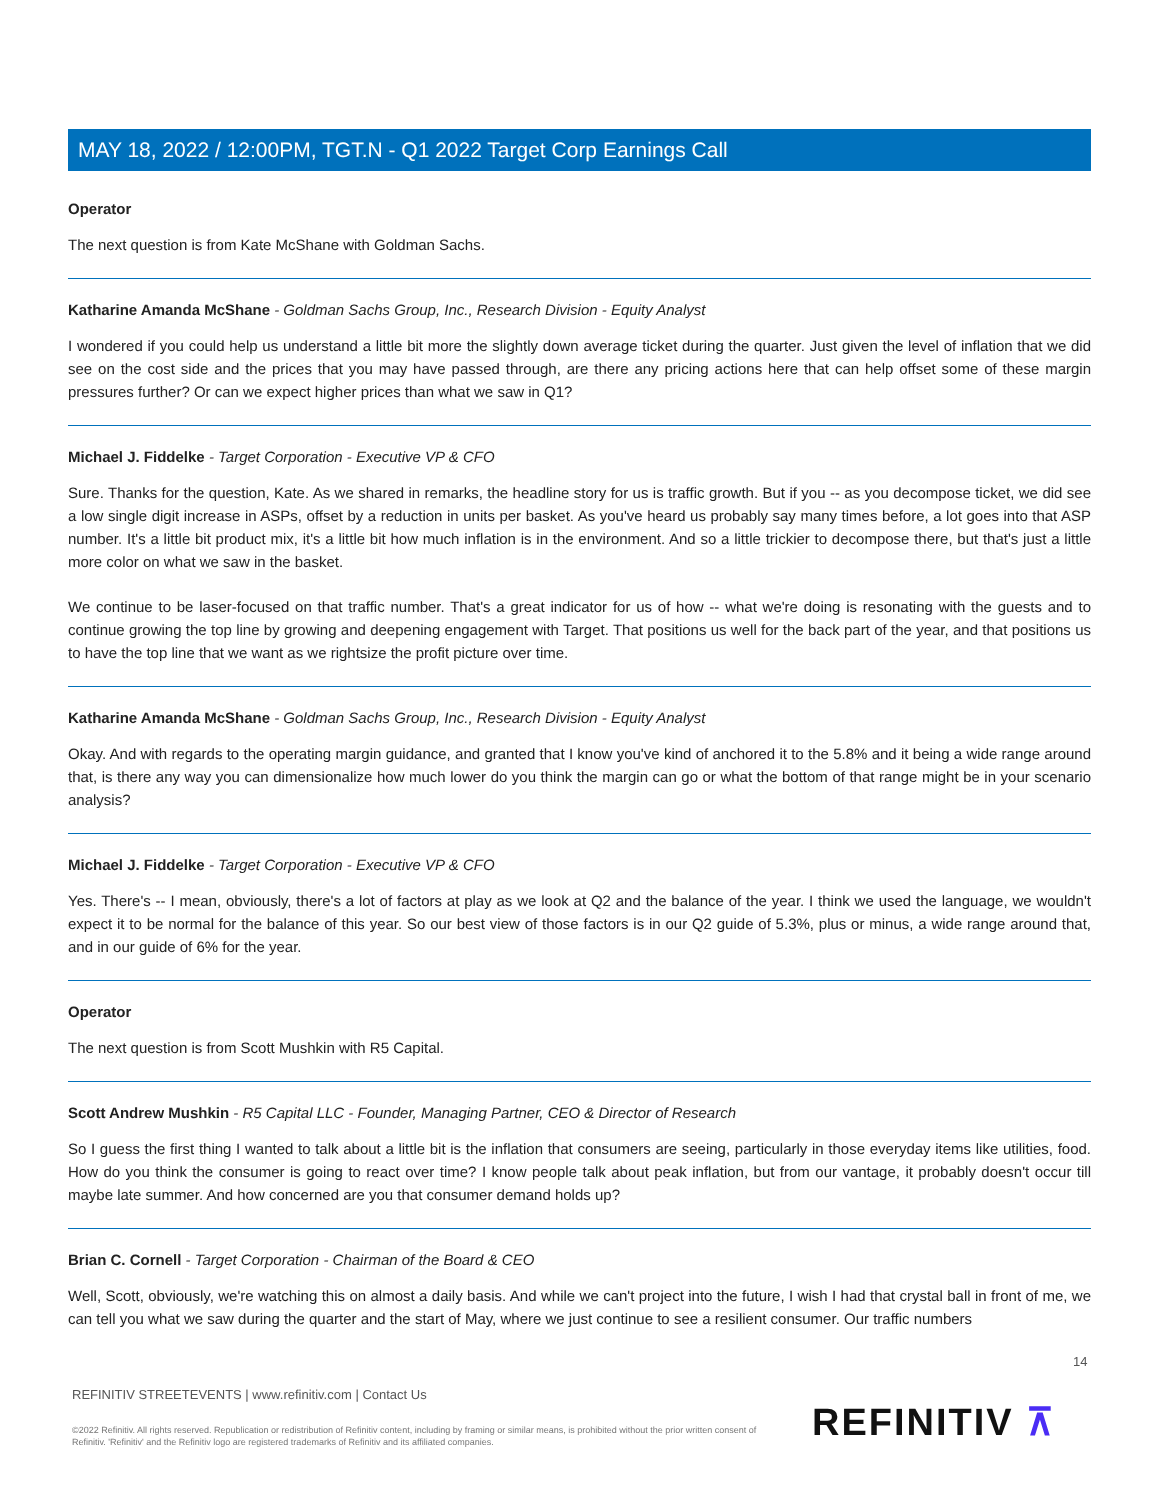MAY 18, 2022 / 12:00PM, TGT.N - Q1 2022 Target Corp Earnings Call
Operator
The next question is from Kate McShane with Goldman Sachs.
Katharine Amanda McShane - Goldman Sachs Group, Inc., Research Division - Equity Analyst
I wondered if you could help us understand a little bit more the slightly down average ticket during the quarter. Just given the level of inflation that we did see on the cost side and the prices that you may have passed through, are there any pricing actions here that can help offset some of these margin pressures further? Or can we expect higher prices than what we saw in Q1?
Michael J. Fiddelke - Target Corporation - Executive VP & CFO
Sure. Thanks for the question, Kate. As we shared in remarks, the headline story for us is traffic growth. But if you -- as you decompose ticket, we did see a low single digit increase in ASPs, offset by a reduction in units per basket. As you've heard us probably say many times before, a lot goes into that ASP number. It's a little bit product mix, it's a little bit how much inflation is in the environment. And so a little trickier to decompose there, but that's just a little more color on what we saw in the basket.
We continue to be laser-focused on that traffic number. That's a great indicator for us of how -- what we're doing is resonating with the guests and to continue growing the top line by growing and deepening engagement with Target. That positions us well for the back part of the year, and that positions us to have the top line that we want as we rightsize the profit picture over time.
Katharine Amanda McShane - Goldman Sachs Group, Inc., Research Division - Equity Analyst
Okay. And with regards to the operating margin guidance, and granted that I know you've kind of anchored it to the 5.8% and it being a wide range around that, is there any way you can dimensionalize how much lower do you think the margin can go or what the bottom of that range might be in your scenario analysis?
Michael J. Fiddelke - Target Corporation - Executive VP & CFO
Yes. There's -- I mean, obviously, there's a lot of factors at play as we look at Q2 and the balance of the year. I think we used the language, we wouldn't expect it to be normal for the balance of this year. So our best view of those factors is in our Q2 guide of 5.3%, plus or minus, a wide range around that, and in our guide of 6% for the year.
Operator
The next question is from Scott Mushkin with R5 Capital.
Scott Andrew Mushkin - R5 Capital LLC - Founder, Managing Partner, CEO & Director of Research
So I guess the first thing I wanted to talk about a little bit is the inflation that consumers are seeing, particularly in those everyday items like utilities, food. How do you think the consumer is going to react over time? I know people talk about peak inflation, but from our vantage, it probably doesn't occur till maybe late summer. And how concerned are you that consumer demand holds up?
Brian C. Cornell - Target Corporation - Chairman of the Board & CEO
Well, Scott, obviously, we're watching this on almost a daily basis. And while we can't project into the future, I wish I had that crystal ball in front of me, we can tell you what we saw during the quarter and the start of May, where we just continue to see a resilient consumer. Our traffic numbers
14
REFINITIV STREETEVENTS | www.refinitiv.com | Contact Us
©2022 Refinitiv. All rights reserved. Republication or redistribution of Refinitiv content, including by framing or similar means, is prohibited without the prior written consent of Refinitiv. 'Refinitiv' and the Refinitiv logo are registered trademarks of Refinitiv and its affiliated companies.
REFINITIV ⊼